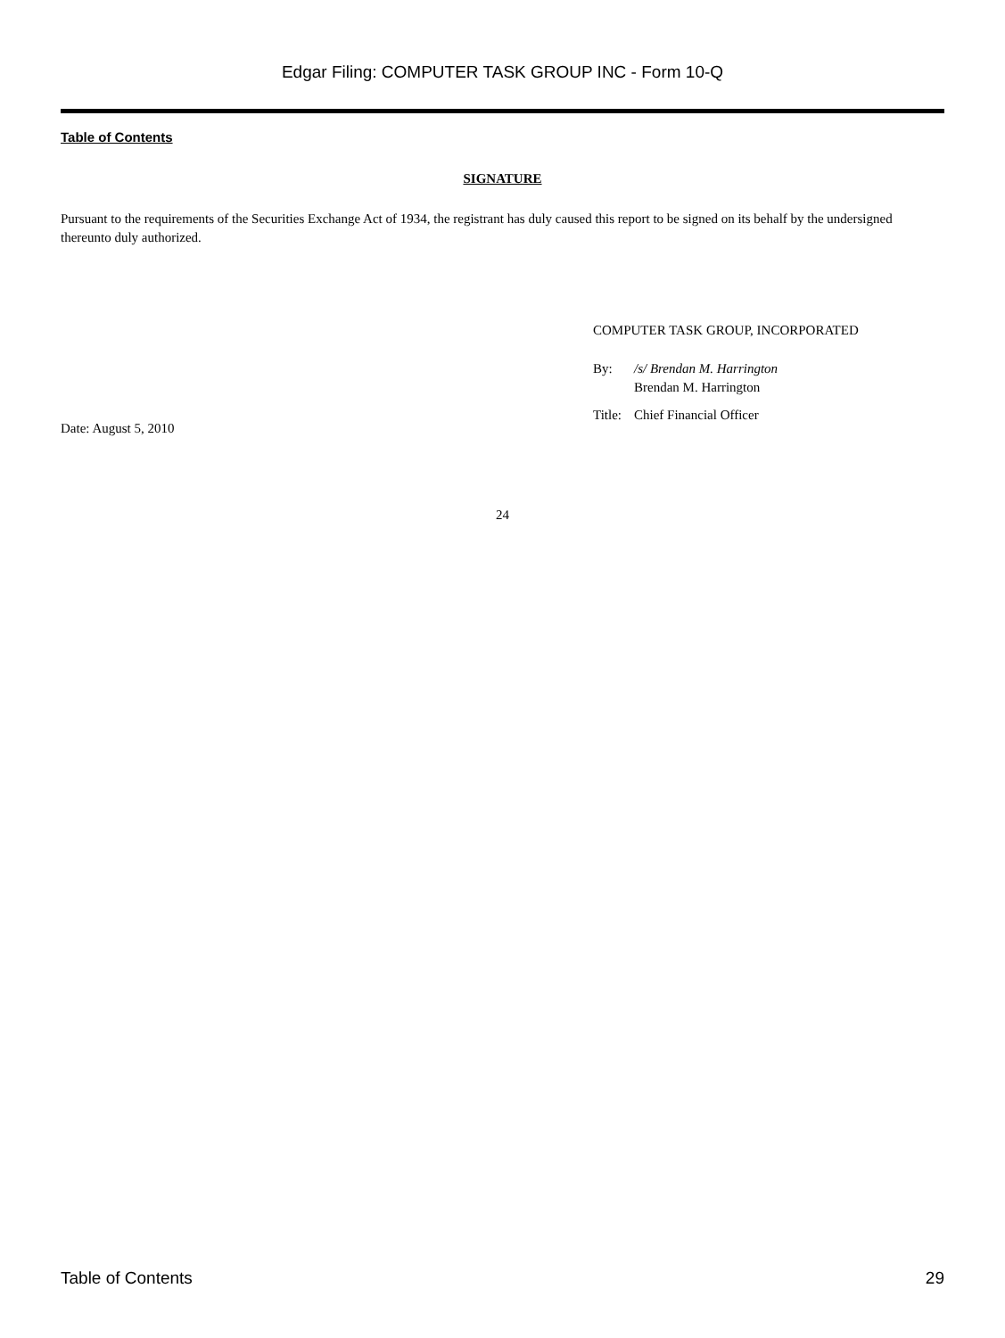Edgar Filing: COMPUTER TASK GROUP INC - Form 10-Q
Table of Contents
SIGNATURE
Pursuant to the requirements of the Securities Exchange Act of 1934, the registrant has duly caused this report to be signed on its behalf by the undersigned thereunto duly authorized.
COMPUTER TASK GROUP, INCORPORATED
By: /s/ Brendan M. Harrington
Brendan M. Harrington
Title: Chief Financial Officer
Date: August 5, 2010
24
Table of Contents 29